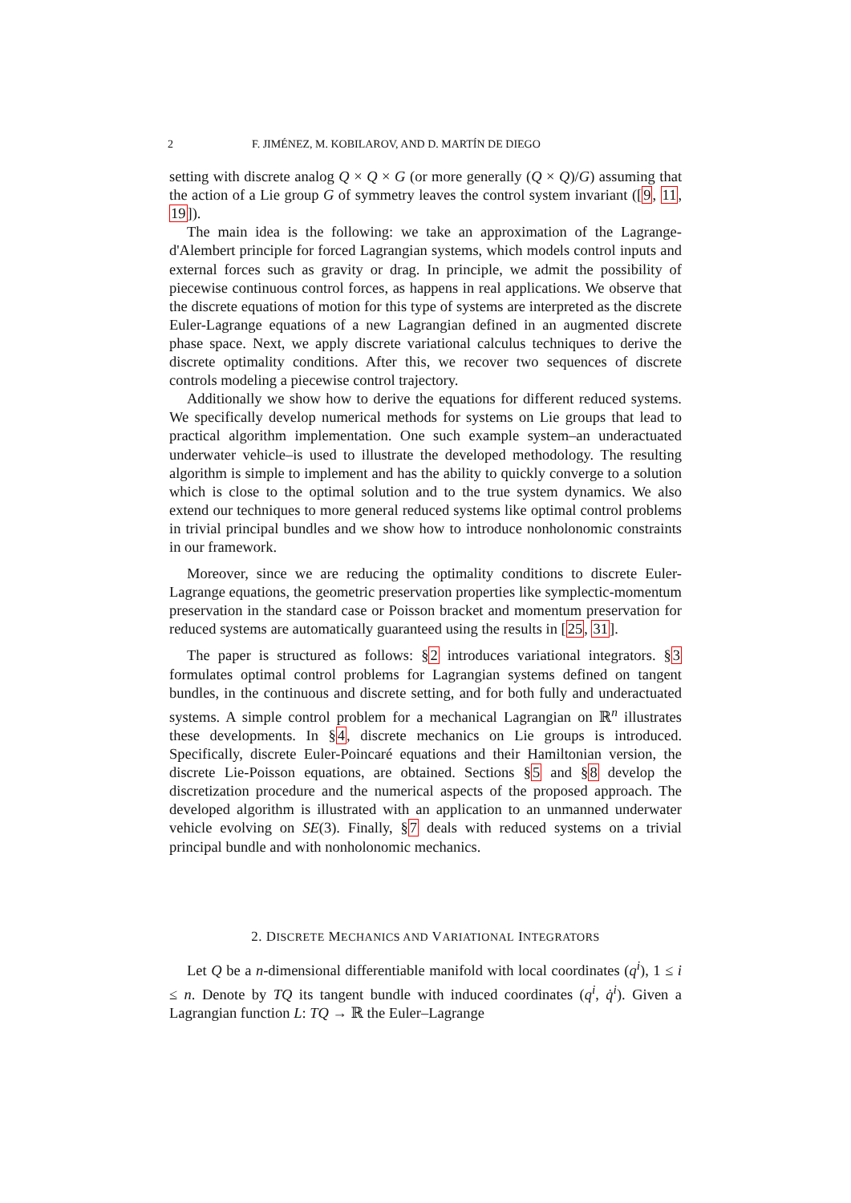2 F. JIMÉNEZ, M. KOBILAROV, AND D. MARTÍN DE DIEGO
setting with discrete analog Q × Q × G (or more generally (Q × Q)/G) assuming that the action of a Lie group G of symmetry leaves the control system invariant ([9, 11, 19]).
The main idea is the following: we take an approximation of the Lagrange-d'Alembert principle for forced Lagrangian systems, which models control inputs and external forces such as gravity or drag. In principle, we admit the possibility of piecewise continuous control forces, as happens in real applications. We observe that the discrete equations of motion for this type of systems are interpreted as the discrete Euler-Lagrange equations of a new Lagrangian defined in an augmented discrete phase space. Next, we apply discrete variational calculus techniques to derive the discrete optimality conditions. After this, we recover two sequences of discrete controls modeling a piecewise control trajectory.
Additionally we show how to derive the equations for different reduced systems. We specifically develop numerical methods for systems on Lie groups that lead to practical algorithm implementation. One such example system–an underactuated underwater vehicle–is used to illustrate the developed methodology. The resulting algorithm is simple to implement and has the ability to quickly converge to a solution which is close to the optimal solution and to the true system dynamics. We also extend our techniques to more general reduced systems like optimal control problems in trivial principal bundles and we show how to introduce nonholonomic constraints in our framework.
Moreover, since we are reducing the optimality conditions to discrete Euler-Lagrange equations, the geometric preservation properties like symplectic-momentum preservation in the standard case or Poisson bracket and momentum preservation for reduced systems are automatically guaranteed using the results in [25, 31].
The paper is structured as follows: §2 introduces variational integrators. §3 formulates optimal control problems for Lagrangian systems defined on tangent bundles, in the continuous and discrete setting, and for both fully and underactuated systems. A simple control problem for a mechanical Lagrangian on ℝ<sup>n</sup> illustrates these developments. In §4, discrete mechanics on Lie groups is introduced. Specifically, discrete Euler-Poincaré equations and their Hamiltonian version, the discrete Lie-Poisson equations, are obtained. Sections §5 and §8 develop the discretization procedure and the numerical aspects of the proposed approach. The developed algorithm is illustrated with an application to an unmanned underwater vehicle evolving on SE(3). Finally, §7 deals with reduced systems on a trivial principal bundle and with nonholonomic mechanics.
2. DISCRETE MECHANICS AND VARIATIONAL INTEGRATORS
Let Q be a n-dimensional differentiable manifold with local coordinates (q<sup>i</sup>), 1 ≤ i ≤ n. Denote by TQ its tangent bundle with induced coordinates (q<sup>i</sup>, q̇<sup>i</sup>). Given a Lagrangian function L: TQ → ℝ the Euler–Lagrange